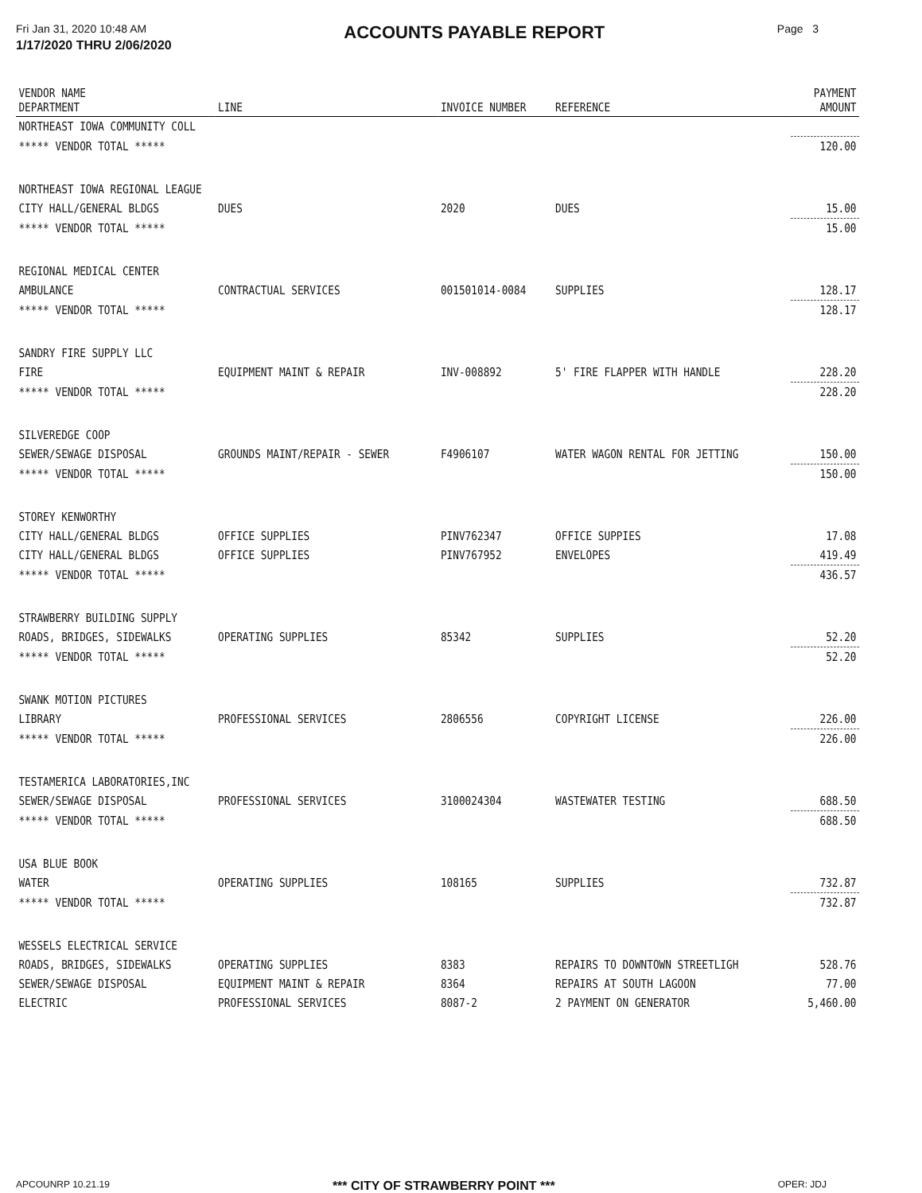Fri Jan 31, 2020 10:48 AM
1/17/2020 THRU 2/06/2020
ACCOUNTS PAYABLE REPORT
Page 3
| VENDOR NAME DEPARTMENT | LINE | INVOICE NUMBER | REFERENCE | PAYMENT AMOUNT |
| --- | --- | --- | --- | --- |
| NORTHEAST IOWA COMMUNITY COLL | | | | |
| ***** VENDOR TOTAL ***** | | | | 120.00 |
| NORTHEAST IOWA REGIONAL LEAGUE | | | | |
| CITY HALL/GENERAL BLDGS | DUES | 2020 | DUES | 15.00 |
| ***** VENDOR TOTAL ***** | | | | 15.00 |
| REGIONAL MEDICAL CENTER | | | | |
| AMBULANCE | CONTRACTUAL SERVICES | 001501014-0084 | SUPPLIES | 128.17 |
| ***** VENDOR TOTAL ***** | | | | 128.17 |
| SANDRY FIRE SUPPLY LLC | | | | |
| FIRE | EQUIPMENT MAINT & REPAIR | INV-008892 | 5' FIRE FLAPPER WITH HANDLE | 228.20 |
| ***** VENDOR TOTAL ***** | | | | 228.20 |
| SILVEREDGE COOP | | | | |
| SEWER/SEWAGE DISPOSAL | GROUNDS MAINT/REPAIR - SEWER | F4906107 | WATER WAGON RENTAL FOR JETTING | 150.00 |
| ***** VENDOR TOTAL ***** | | | | 150.00 |
| STOREY KENWORTHY | | | | |
| CITY HALL/GENERAL BLDGS | OFFICE SUPPLIES | PINV762347 | OFFICE SUPPIES | 17.08 |
| CITY HALL/GENERAL BLDGS | OFFICE SUPPLIES | PINV767952 | ENVELOPES | 419.49 |
| ***** VENDOR TOTAL ***** | | | | 436.57 |
| STRAWBERRY BUILDING SUPPLY | | | | |
| ROADS, BRIDGES, SIDEWALKS | OPERATING SUPPLIES | 85342 | SUPPLIES | 52.20 |
| ***** VENDOR TOTAL ***** | | | | 52.20 |
| SWANK MOTION PICTURES | | | | |
| LIBRARY | PROFESSIONAL SERVICES | 2806556 | COPYRIGHT LICENSE | 226.00 |
| ***** VENDOR TOTAL ***** | | | | 226.00 |
| TESTAMERICA LABORATORIES,INC | | | | |
| SEWER/SEWAGE DISPOSAL | PROFESSIONAL SERVICES | 3100024304 | WASTEWATER TESTING | 688.50 |
| ***** VENDOR TOTAL ***** | | | | 688.50 |
| USA BLUE BOOK | | | | |
| WATER | OPERATING SUPPLIES | 108165 | SUPPLIES | 732.87 |
| ***** VENDOR TOTAL ***** | | | | 732.87 |
| WESSELS ELECTRICAL SERVICE | | | | |
| ROADS, BRIDGES, SIDEWALKS | OPERATING SUPPLIES | 8383 | REPAIRS TO DOWNTOWN STREETLIGH | 528.76 |
| SEWER/SEWAGE DISPOSAL | EQUIPMENT MAINT & REPAIR | 8364 | REPAIRS AT SOUTH LAGOON | 77.00 |
| ELECTRIC | PROFESSIONAL SERVICES | 8087-2 | 2 PAYMENT ON GENERATOR | 5,460.00 |
APCOUNRP 10.21.19 *** CITY OF STRAWBERRY POINT *** OPER: JDJ